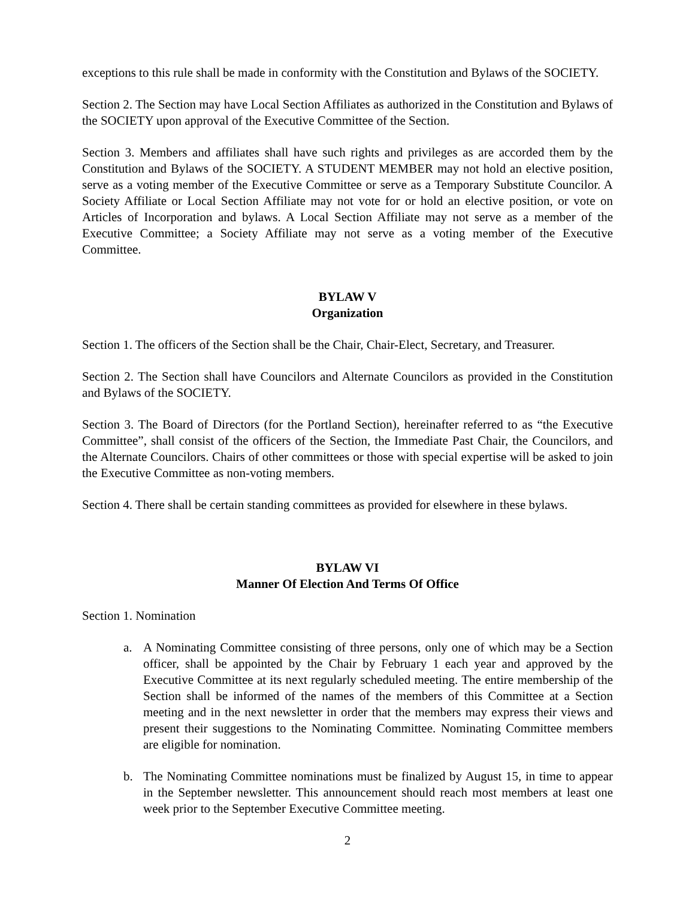exceptions to this rule shall be made in conformity with the Constitution and Bylaws of the SOCIETY.
Section 2. The Section may have Local Section Affiliates as authorized in the Constitution and Bylaws of the SOCIETY upon approval of the Executive Committee of the Section.
Section 3. Members and affiliates shall have such rights and privileges as are accorded them by the Constitution and Bylaws of the SOCIETY. A STUDENT MEMBER may not hold an elective position, serve as a voting member of the Executive Committee or serve as a Temporary Substitute Councilor. A Society Affiliate or Local Section Affiliate may not vote for or hold an elective position, or vote on Articles of Incorporation and bylaws. A Local Section Affiliate may not serve as a member of the Executive Committee; a Society Affiliate may not serve as a voting member of the Executive Committee.
BYLAW V
Organization
Section 1. The officers of the Section shall be the Chair, Chair-Elect, Secretary, and Treasurer.
Section 2. The Section shall have Councilors and Alternate Councilors as provided in the Constitution and Bylaws of the SOCIETY.
Section 3. The Board of Directors (for the Portland Section), hereinafter referred to as “the Executive Committee”, shall consist of the officers of the Section, the Immediate Past Chair, the Councilors, and the Alternate Councilors. Chairs of other committees or those with special expertise will be asked to join the Executive Committee as non-voting members.
Section 4. There shall be certain standing committees as provided for elsewhere in these bylaws.
BYLAW VI
Manner Of Election And Terms Of Office
Section 1. Nomination
a. A Nominating Committee consisting of three persons, only one of which may be a Section officer, shall be appointed by the Chair by February 1 each year and approved by the Executive Committee at its next regularly scheduled meeting. The entire membership of the Section shall be informed of the names of the members of this Committee at a Section meeting and in the next newsletter in order that the members may express their views and present their suggestions to the Nominating Committee. Nominating Committee members are eligible for nomination.
b. The Nominating Committee nominations must be finalized by August 15, in time to appear in the September newsletter. This announcement should reach most members at least one week prior to the September Executive Committee meeting.
2